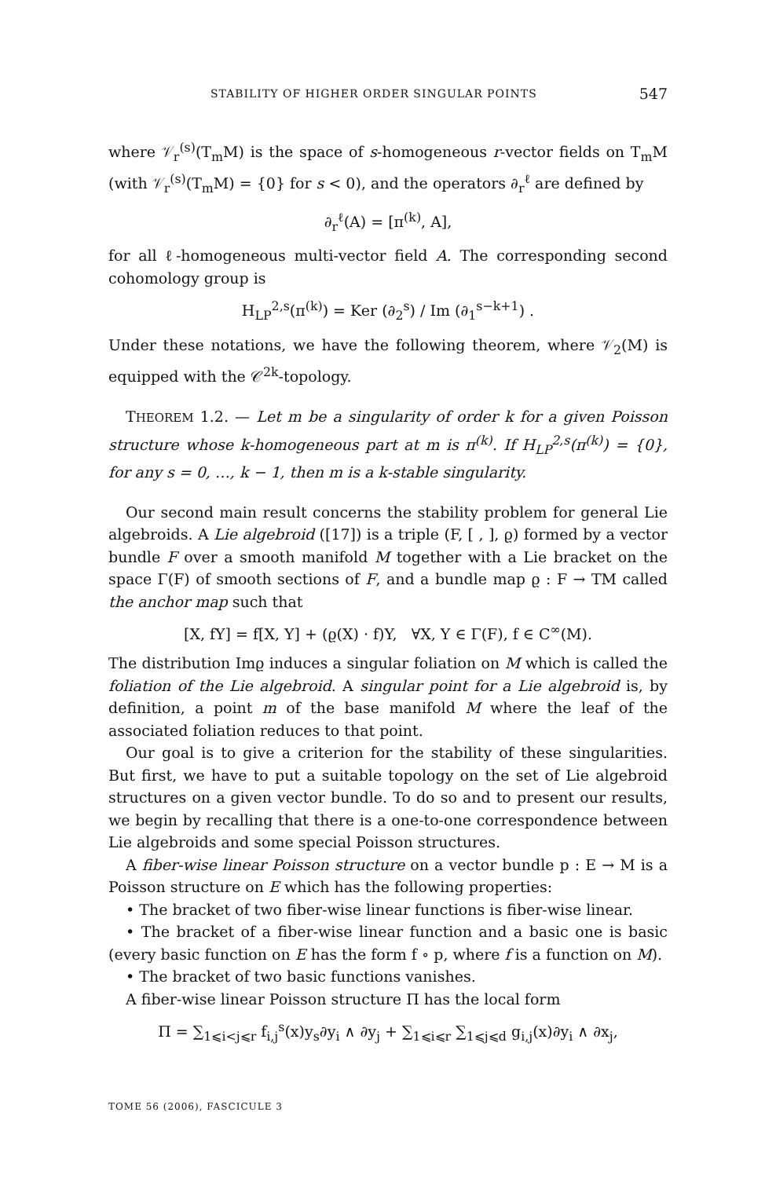STABILITY OF HIGHER ORDER SINGULAR POINTS 547
where 𝒱<sub>r</sub><sup>(s)</sup>(T<sub>m</sub>M) is the space of s-homogeneous r-vector fields on T<sub>m</sub>M (with 𝒱<sub>r</sub><sup>(s)</sup>(T<sub>m</sub>M) = {0} for s < 0), and the operators ∂<sub>r</sub><sup>ℓ</sup> are defined by
∂<sub>r</sub><sup>ℓ</sup>(A) = [π<sup>(k)</sup>, A],
for all ℓ-homogeneous multi-vector field A. The corresponding second cohomology group is
H<sub>LP</sub><sup>2,s</sup>(π<sup>(k)</sup>) = Ker (∂<sub>2</sub><sup>s</sup>) / Im (∂<sub>1</sub><sup>s−k+1</sup>) .
Under these notations, we have the following theorem, where 𝒱<sub>2</sub>(M) is equipped with the 𝒞<sup>2k</sup>-topology.
THEOREM 1.2. — Let m be a singularity of order k for a given Poisson structure whose k-homogeneous part at m is π<sup>(k)</sup>. If H<sub>LP</sub><sup>2,s</sup>(π<sup>(k)</sup>) = {0}, for any s = 0, …, k − 1, then m is a k-stable singularity.
Our second main result concerns the stability problem for general Lie algebroids. A Lie algebroid ([17]) is a triple (F, [ , ], ϱ) formed by a vector bundle F over a smooth manifold M together with a Lie bracket on the space Γ(F) of smooth sections of F, and a bundle map ϱ : F → TM called the anchor map such that
[X, fY] = f[X, Y] + (ϱ(X) · f)Y, ∀X, Y ∈ Γ(F), f ∈ C<sup>∞</sup>(M).
The distribution Imϱ induces a singular foliation on M which is called the foliation of the Lie algebroid. A singular point for a Lie algebroid is, by definition, a point m of the base manifold M where the leaf of the associated foliation reduces to that point.
Our goal is to give a criterion for the stability of these singularities. But first, we have to put a suitable topology on the set of Lie algebroid structures on a given vector bundle. To do so and to present our results, we begin by recalling that there is a one-to-one correspondence between Lie algebroids and some special Poisson structures.
A fiber-wise linear Poisson structure on a vector bundle p : E → M is a Poisson structure on E which has the following properties:
• The bracket of two fiber-wise linear functions is fiber-wise linear.
• The bracket of a fiber-wise linear function and a basic one is basic (every basic function on E has the form f ∘ p, where f is a function on M).
• The bracket of two basic functions vanishes.
A fiber-wise linear Poisson structure Π has the local form
Π = ∑<sub>1⩽i<j⩽r</sub> f<sub>i,j</sub><sup>s</sup>(x)y<sub>s</sub>∂y<sub>i</sub> ∧ ∂y<sub>j</sub> + ∑<sub>1⩽i⩽r</sub> ∑<sub>1⩽j⩽d</sub> g<sub>i,j</sub>(x)∂y<sub>i</sub> ∧ ∂x<sub>j</sub>,
TOME 56 (2006), FASCICULE 3